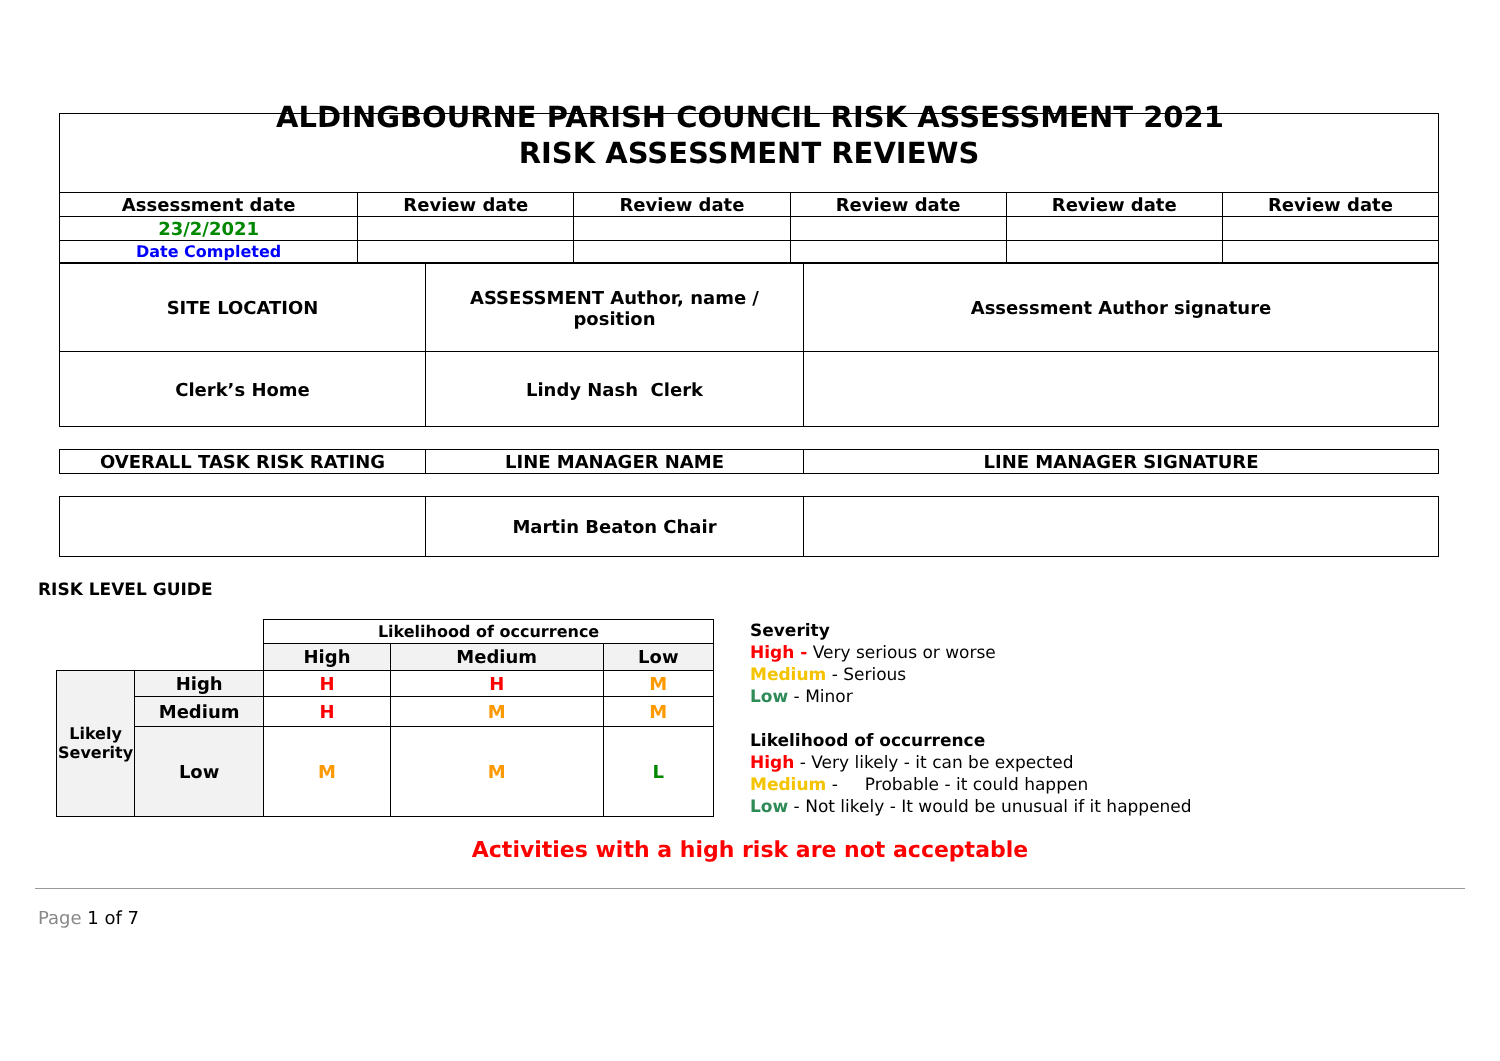ALDINGBOURNE PARISH COUNCIL RISK ASSESSMENT 2021
| RISK ASSESSMENT REVIEWS | | | | | |
| Assessment date | Review date | Review date | Review date | Review date | Review date |
| 23/2/2021 | | | | | |
| Date Completed | | | | | |
| SITE LOCATION | ASSESSMENT Author, name / position | Assessment Author signature |
| Clerk’s Home | Lindy Nash Clerk | |
| OVERALL TASK RISK RATING | LINE MANAGER NAME | LINE MANAGER SIGNATURE |
| | Martin Beaton Chair | |
RISK LEVEL GUIDE
| | | Likelihood of occurrence | | |
| | | High | Medium | Low |
| Likely Severity | High | H | H | M |
| | Medium | H | M | M |
| | Low | M | M | L |
Severity
High - Very serious or worse
Medium - Serious
Low - Minor
Likelihood of occurrence
High - Very likely - it can be expected
Medium - Probable - it could happen
Low - Not likely - It would be unusual if it happened
Activities with a high risk are not acceptable
Page 1 of 7